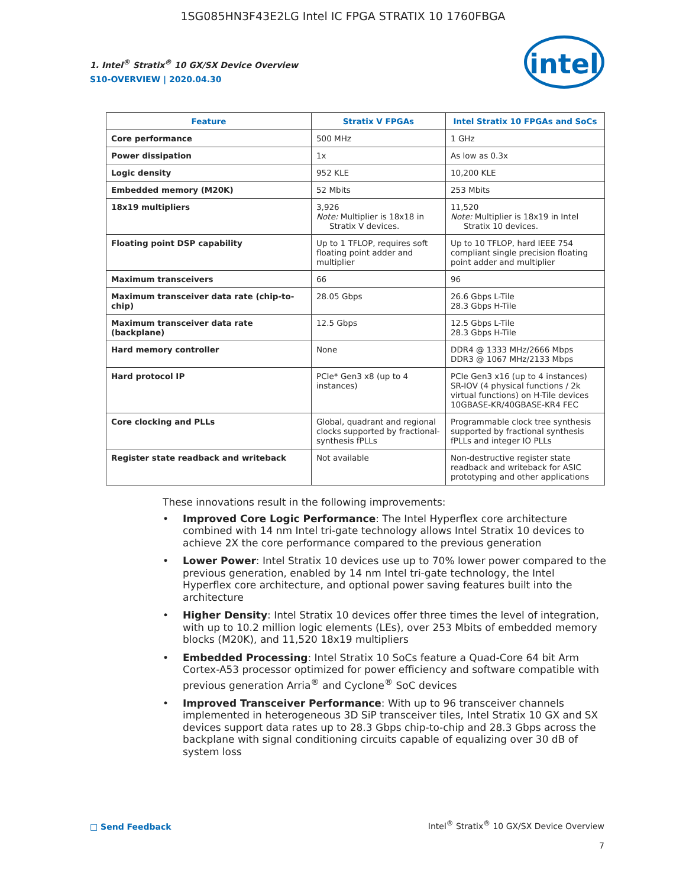1SG085HN3F43E2LG Intel IC FPGA STRATIX 10 1760FBGA
1. Intel<sup>®</sup> Stratix<sup>®</sup> 10 GX/SX Device Overview
S10-OVERVIEW | 2020.04.30
intel
| Feature | Stratix V FPGAs | Intel Stratix 10 FPGAs and SoCs |
| --- | --- | --- |
| Core performance | 500 MHz | 1 GHz |
| Power dissipation | 1x | As low as 0.3x |
| Logic density | 952 KLE | 10,200 KLE |
| Embedded memory (M20K) | 52 Mbits | 253 Mbits |
| 18x19 multipliers | 3,926 Note: Multiplier is 18x18 in Stratix V devices. | 11,520 Note: Multiplier is 18x19 in Intel Stratix 10 devices. |
| Floating point DSP capability | Up to 1 TFLOP, requires soft floating point adder and multiplier | Up to 10 TFLOP, hard IEEE 754 compliant single precision floating point adder and multiplier |
| Maximum transceivers | 66 | 96 |
| Maximum transceiver data rate (chip-to-chip) | 28.05 Gbps | 26.6 Gbps L-Tile 28.3 Gbps H-Tile |
| Maximum transceiver data rate (backplane) | 12.5 Gbps | 12.5 Gbps L-Tile 28.3 Gbps H-Tile |
| Hard memory controller | None | DDR4 @ 1333 MHz/2666 Mbps DDR3 @ 1067 MHz/2133 Mbps |
| Hard protocol IP | PCIe* Gen3 x8 (up to 4 instances) | PCIe Gen3 x16 (up to 4 instances) SR-IOV (4 physical functions / 2k virtual functions) on H-Tile devices 10GBASE-KR/40GBASE-KR4 FEC |
| Core clocking and PLLs | Global, quadrant and regional clocks supported by fractional-synthesis fPLLs | Programmable clock tree synthesis supported by fractional synthesis fPLLs and integer IO PLLs |
| Register state readback and writeback | Not available | Non-destructive register state readback and writeback for ASIC prototyping and other applications |
These innovations result in the following improvements:
• Improved Core Logic Performance: The Intel Hyperflex core architecture combined with 14 nm Intel tri-gate technology allows Intel Stratix 10 devices to achieve 2X the core performance compared to the previous generation
• Lower Power: Intel Stratix 10 devices use up to 70% lower power compared to the previous generation, enabled by 14 nm Intel tri-gate technology, the Intel Hyperflex core architecture, and optional power saving features built into the architecture
• Higher Density: Intel Stratix 10 devices offer three times the level of integration, with up to 10.2 million logic elements (LEs), over 253 Mbits of embedded memory blocks (M20K), and 11,520 18x19 multipliers
• Embedded Processing: Intel Stratix 10 SoCs feature a Quad-Core 64 bit Arm Cortex-A53 processor optimized for power efficiency and software compatible with previous generation Arria<sup>®</sup> and Cyclone<sup>®</sup> SoC devices
• Improved Transceiver Performance: With up to 96 transceiver channels implemented in heterogeneous 3D SiP transceiver tiles, Intel Stratix 10 GX and SX devices support data rates up to 28.3 Gbps chip-to-chip and 28.3 Gbps across the backplane with signal conditioning circuits capable of equalizing over 30 dB of system loss
□ Send Feedback
Intel<sup>®</sup> Stratix<sup>®</sup> 10 GX/SX Device Overview
7